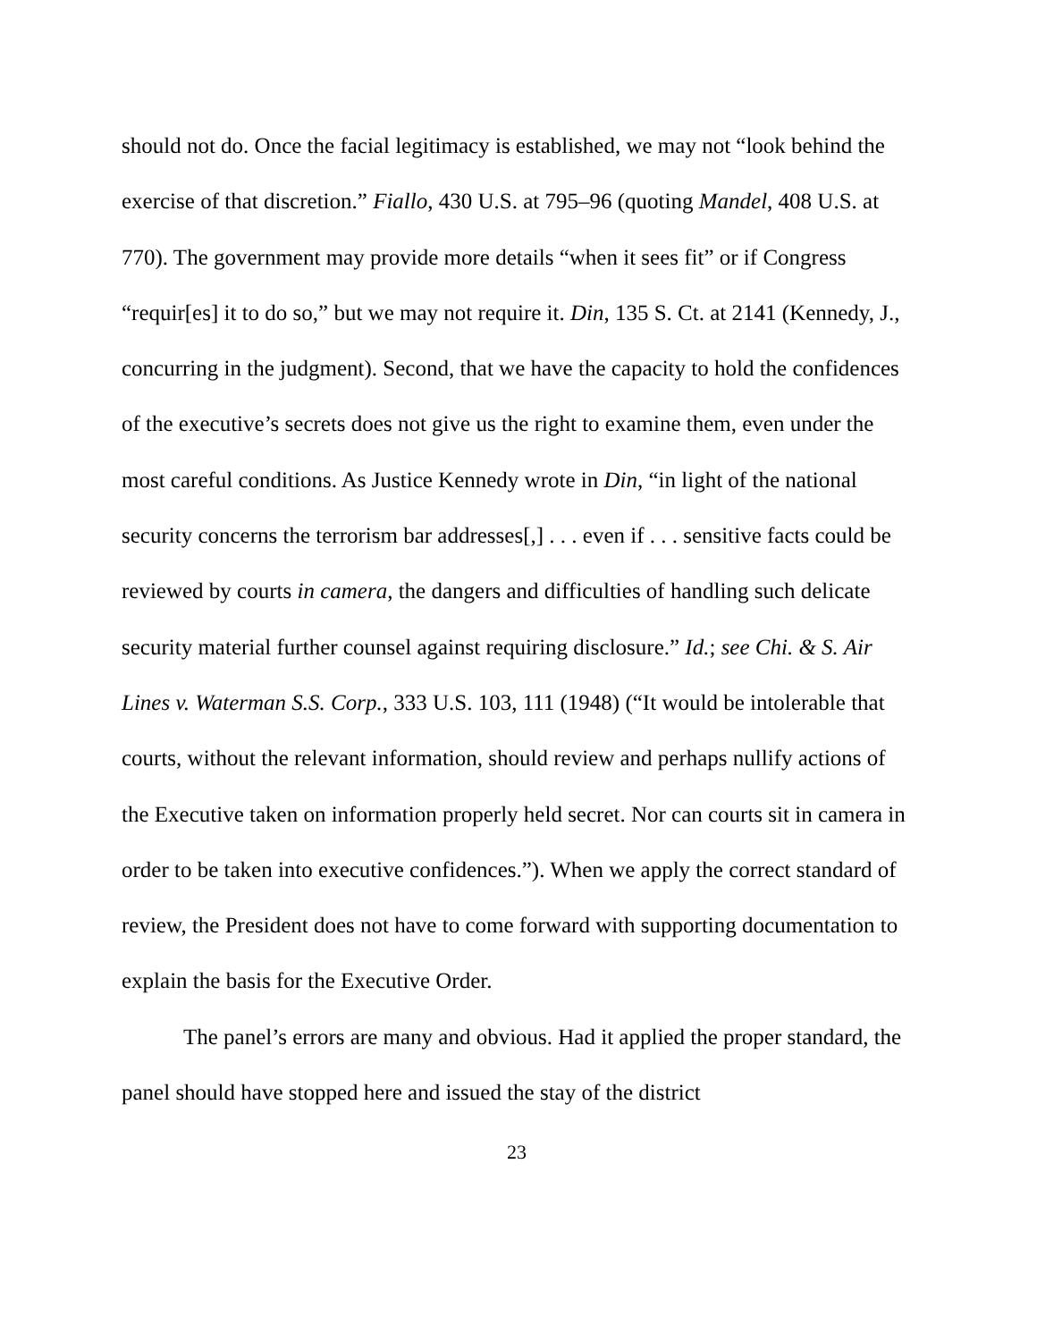should not do. Once the facial legitimacy is established, we may not “look behind the exercise of that discretion.” Fiallo, 430 U.S. at 795–96 (quoting Mandel, 408 U.S. at 770). The government may provide more details “when it sees fit” or if Congress “requir[es] it to do so,” but we may not require it. Din, 135 S. Ct. at 2141 (Kennedy, J., concurring in the judgment). Second, that we have the capacity to hold the confidences of the executive’s secrets does not give us the right to examine them, even under the most careful conditions. As Justice Kennedy wrote in Din, “in light of the national security concerns the terrorism bar addresses[,] . . . even if . . . sensitive facts could be reviewed by courts in camera, the dangers and difficulties of handling such delicate security material further counsel against requiring disclosure.” Id.; see Chi. & S. Air Lines v. Waterman S.S. Corp., 333 U.S. 103, 111 (1948) (“It would be intolerable that courts, without the relevant information, should review and perhaps nullify actions of the Executive taken on information properly held secret. Nor can courts sit in camera in order to be taken into executive confidences.”). When we apply the correct standard of review, the President does not have to come forward with supporting documentation to explain the basis for the Executive Order.
The panel’s errors are many and obvious. Had it applied the proper standard, the panel should have stopped here and issued the stay of the district
23